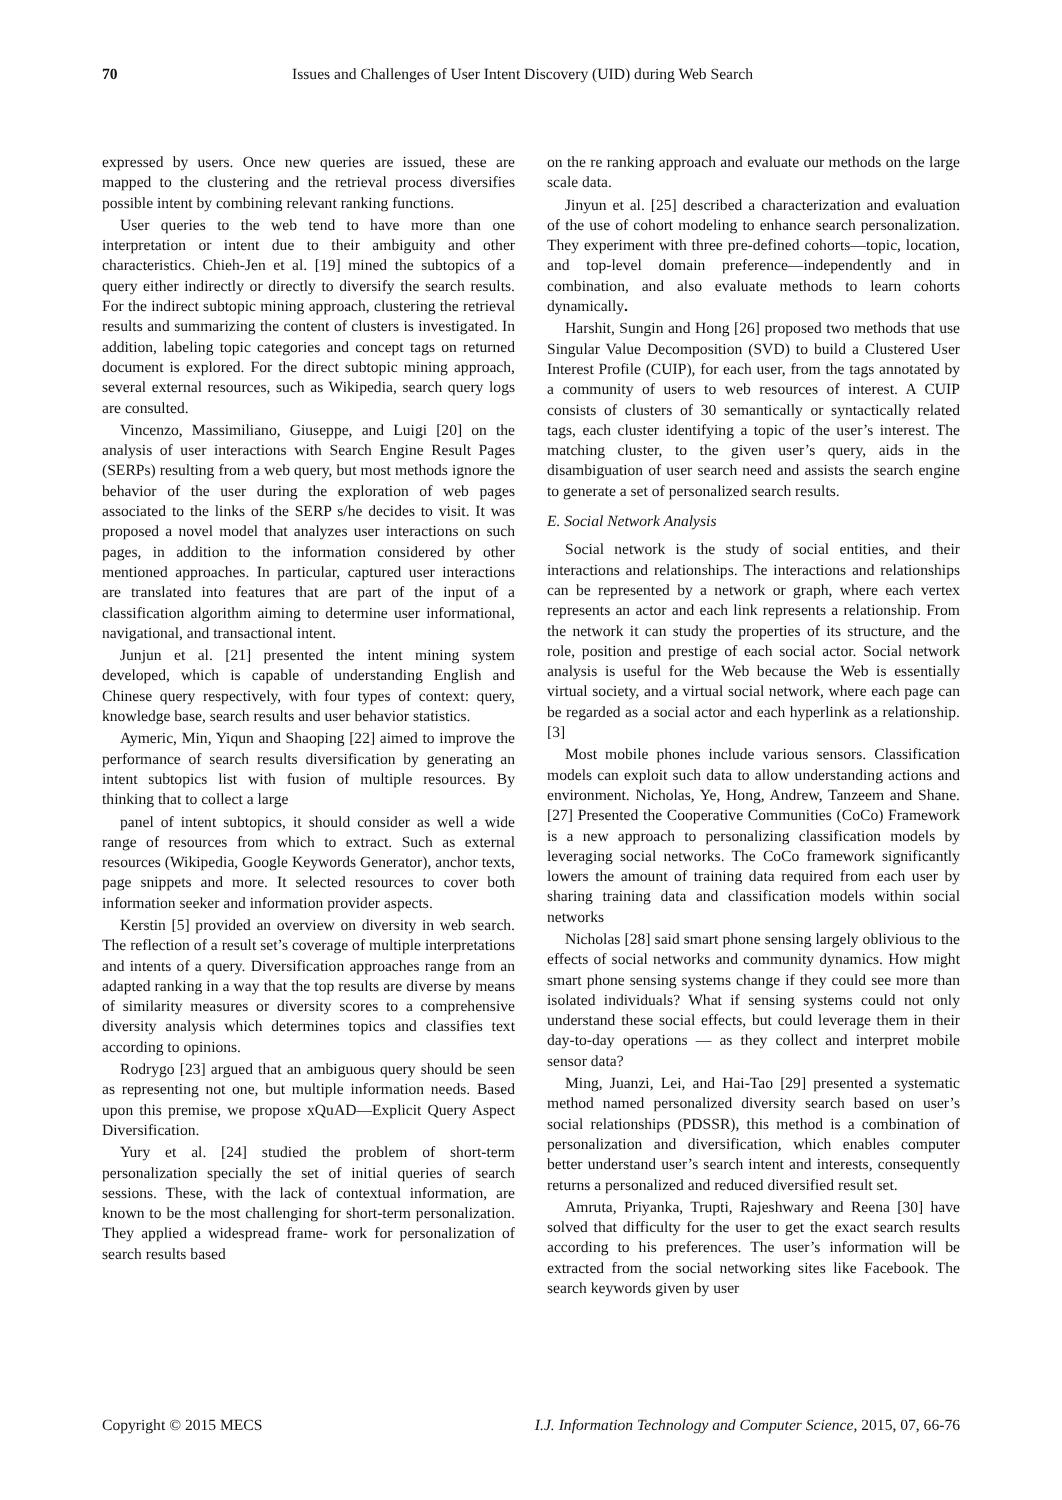70 Issues and Challenges of User Intent Discovery (UID) during Web Search
expressed by users. Once new queries are issued, these are mapped to the clustering and the retrieval process diversifies possible intent by combining relevant ranking functions.
User queries to the web tend to have more than one interpretation or intent due to their ambiguity and other characteristics. Chieh-Jen et al. [19] mined the subtopics of a query either indirectly or directly to diversify the search results. For the indirect subtopic mining approach, clustering the retrieval results and summarizing the content of clusters is investigated. In addition, labeling topic categories and concept tags on returned document is explored. For the direct subtopic mining approach, several external resources, such as Wikipedia, search query logs are consulted.
Vincenzo, Massimiliano, Giuseppe, and Luigi [20] on the analysis of user interactions with Search Engine Result Pages (SERPs) resulting from a web query, but most methods ignore the behavior of the user during the exploration of web pages associated to the links of the SERP s/he decides to visit. It was proposed a novel model that analyzes user interactions on such pages, in addition to the information considered by other mentioned approaches. In particular, captured user interactions are translated into features that are part of the input of a classification algorithm aiming to determine user informational, navigational, and transactional intent.
Junjun et al. [21] presented the intent mining system developed, which is capable of understanding English and Chinese query respectively, with four types of context: query, knowledge base, search results and user behavior statistics.
Aymeric, Min, Yiqun and Shaoping [22] aimed to improve the performance of search results diversification by generating an intent subtopics list with fusion of multiple resources. By thinking that to collect a large
panel of intent subtopics, it should consider as well a wide range of resources from which to extract. Such as external resources (Wikipedia, Google Keywords Generator), anchor texts, page snippets and more. It selected resources to cover both information seeker and information provider aspects.
Kerstin [5] provided an overview on diversity in web search. The reflection of a result set’s coverage of multiple interpretations and intents of a query. Diversification approaches range from an adapted ranking in a way that the top results are diverse by means of similarity measures or diversity scores to a comprehensive diversity analysis which determines topics and classifies text according to opinions.
Rodrygo [23] argued that an ambiguous query should be seen as representing not one, but multiple information needs. Based upon this premise, we propose xQuAD—Explicit Query Aspect Diversification.
Yury et al. [24] studied the problem of short-term personalization specially the set of initial queries of search sessions. These, with the lack of contextual information, are known to be the most challenging for short-term personalization. They applied a widespread frame- work for personalization of search results based
on the re ranking approach and evaluate our methods on the large scale data.
Jinyun et al. [25] described a characterization and evaluation of the use of cohort modeling to enhance search personalization. They experiment with three pre-defined cohorts—topic, location, and top-level domain preference—independently and in combination, and also evaluate methods to learn cohorts dynamically.
Harshit, Sungin and Hong [26] proposed two methods that use Singular Value Decomposition (SVD) to build a Clustered User Interest Profile (CUIP), for each user, from the tags annotated by a community of users to web resources of interest. A CUIP consists of clusters of 30 semantically or syntactically related tags, each cluster identifying a topic of the user’s interest. The matching cluster, to the given user’s query, aids in the disambiguation of user search need and assists the search engine to generate a set of personalized search results.
E. Social Network Analysis
Social network is the study of social entities, and their interactions and relationships. The interactions and relationships can be represented by a network or graph, where each vertex represents an actor and each link represents a relationship. From the network it can study the properties of its structure, and the role, position and prestige of each social actor. Social network analysis is useful for the Web because the Web is essentially virtual society, and a virtual social network, where each page can be regarded as a social actor and each hyperlink as a relationship. [3]
Most mobile phones include various sensors. Classification models can exploit such data to allow understanding actions and environment. Nicholas, Ye, Hong, Andrew, Tanzeem and Shane. [27] Presented the Cooperative Communities (CoCo) Framework is a new approach to personalizing classification models by leveraging social networks. The CoCo framework significantly lowers the amount of training data required from each user by sharing training data and classification models within social networks
Nicholas [28] said smart phone sensing largely oblivious to the effects of social networks and community dynamics. How might smart phone sensing systems change if they could see more than isolated individuals? What if sensing systems could not only understand these social effects, but could leverage them in their day-to-day operations — as they collect and interpret mobile sensor data?
Ming, Juanzi, Lei, and Hai-Tao [29] presented a systematic method named personalized diversity search based on user’s social relationships (PDSSR), this method is a combination of personalization and diversification, which enables computer better understand user’s search intent and interests, consequently returns a personalized and reduced diversified result set.
Amruta, Priyanka, Trupti, Rajeshwary and Reena [30] have solved that difficulty for the user to get the exact search results according to his preferences. The user’s information will be extracted from the social networking sites like Facebook. The search keywords given by user
Copyright © 2015 MECS I.J. Information Technology and Computer Science, 2015, 07, 66-76